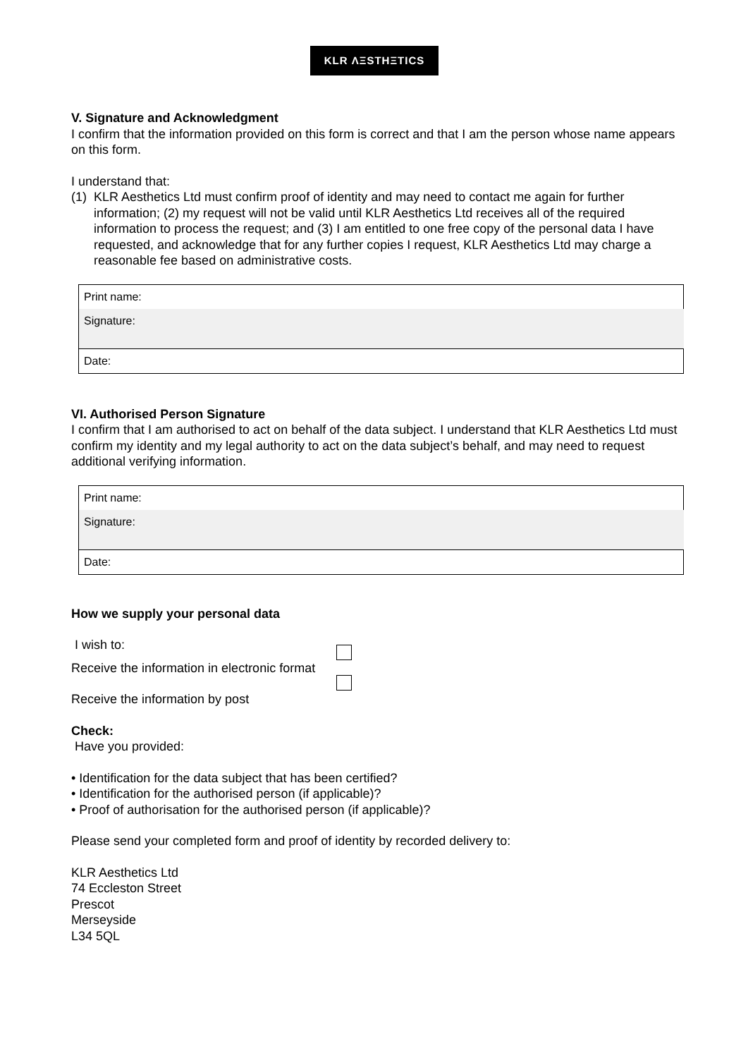KLR ΛΞSTHΞTICS
V. Signature and Acknowledgment
I confirm that the information provided on this form is correct and that I am the person whose name appears on this form.
I understand that:
(1) KLR Aesthetics Ltd must confirm proof of identity and may need to contact me again for further information; (2) my request will not be valid until KLR Aesthetics Ltd receives all of the required information to process the request; and (3) I am entitled to one free copy of the personal data I have requested, and acknowledge that for any further copies I request, KLR Aesthetics Ltd may charge a reasonable fee based on administrative costs.
| Print name: |
| Signature: |
| Date: |
VI. Authorised Person Signature
I confirm that I am authorised to act on behalf of the data subject. I understand that KLR Aesthetics Ltd must confirm my identity and my legal authority to act on the data subject’s behalf, and may need to request additional verifying information.
| Print name: |
| Signature: |
| Date: |
How we supply your personal data
I wish to:
Receive the information in electronic format
Receive the information by post
Check:
Have you provided:
• Identification for the data subject that has been certified?
• Identification for the authorised person (if applicable)?
• Proof of authorisation for the authorised person (if applicable)?
Please send your completed form and proof of identity by recorded delivery to:
KLR Aesthetics Ltd
74 Eccleston Street
Prescot
Merseyside
L34 5QL